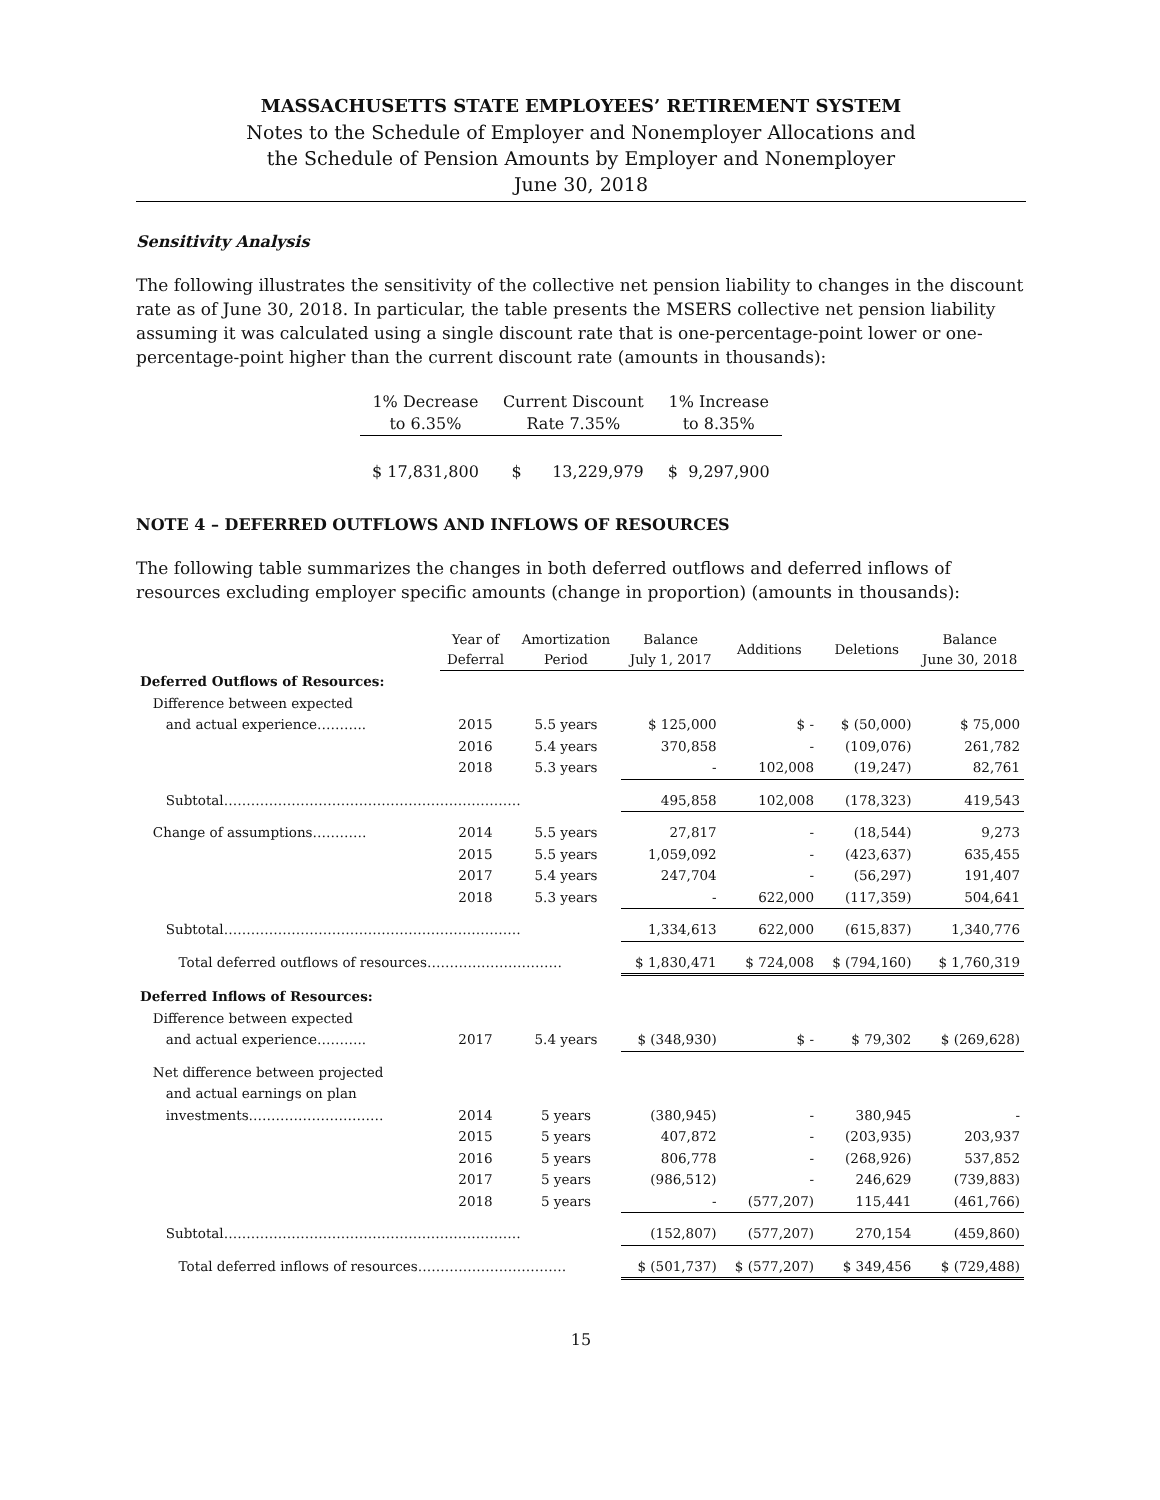MASSACHUSETTS STATE EMPLOYEES’ RETIREMENT SYSTEM
Notes to the Schedule of Employer and Nonemployer Allocations and
the Schedule of Pension Amounts by Employer and Nonemployer
June 30, 2018
Sensitivity Analysis
The following illustrates the sensitivity of the collective net pension liability to changes in the discount rate as of June 30, 2018. In particular, the table presents the MSERS collective net pension liability assuming it was calculated using a single discount rate that is one-percentage-point lower or one-percentage-point higher than the current discount rate (amounts in thousands):
| 1% Decrease to 6.35% | Current Discount Rate 7.35% | 1% Increase to 8.35% |
| --- | --- | --- |
| $ 17,831,800 | $ 13,229,979 | $ 9,297,900 |
NOTE 4 – DEFERRED OUTFLOWS AND INFLOWS OF RESOURCES
The following table summarizes the changes in both deferred outflows and deferred inflows of resources excluding employer specific amounts (change in proportion) (amounts in thousands):
| | Year of Deferral | Amortization Period | Balance July 1, 2017 | Additions | Deletions | Balance June 30, 2018 |
| --- | --- | --- | --- | --- | --- | --- |
| Deferred Outflows of Resources: | | | | | | |
| Difference between expected | | | | | | |
| and actual experience……….. | 2015 | 5.5 years | $ 125,000 | $ - | $ (50,000) | $ 75,000 |
| | 2016 | 5.4 years | 370,858 | - | (109,076) | 261,782 |
| | 2018 | 5.3 years | - | 102,008 | (19,247) | 82,761 |
| Subtotal………………………………………………………… | | | 495,858 | 102,008 | (178,323) | 419,543 |
| Change of assumptions………… | 2014 | 5.5 years | 27,817 | - | (18,544) | 9,273 |
| | 2015 | 5.5 years | 1,059,092 | - | (423,637) | 635,455 |
| | 2017 | 5.4 years | 247,704 | - | (56,297) | 191,407 |
| | 2018 | 5.3 years | - | 622,000 | (117,359) | 504,641 |
| Subtotal………………………………………………………… | | | 1,334,613 | 622,000 | (615,837) | 1,340,776 |
| Total deferred outflows of resources………………………… | | | $ 1,830,471 | $ 724,008 | $ (794,160) | $ 1,760,319 |
| Deferred Inflows of Resources: | | | | | | |
| Difference between expected | | | | | | |
| and actual experience……….. | 2017 | 5.4 years | $ (348,930) | $ - | $ 79,302 | $ (269,628) |
| Net difference between projected | | | | | | |
| and actual earnings on plan | | | | | | |
| investments………………………… | 2014 | 5 years | (380,945) | - | 380,945 | - |
| | 2015 | 5 years | 407,872 | - | (203,935) | 203,937 |
| | 2016 | 5 years | 806,778 | - | (268,926) | 537,852 |
| | 2017 | 5 years | (986,512) | - | 246,629 | (739,883) |
| | 2018 | 5 years | - | (577,207) | 115,441 | (461,766) |
| Subtotal………………………………………………………… | | | (152,807) | (577,207) | 270,154 | (459,860) |
| Total deferred inflows of resources…………………………… | | | $ (501,737) | $ (577,207) | $ 349,456 | $ (729,488) |
15